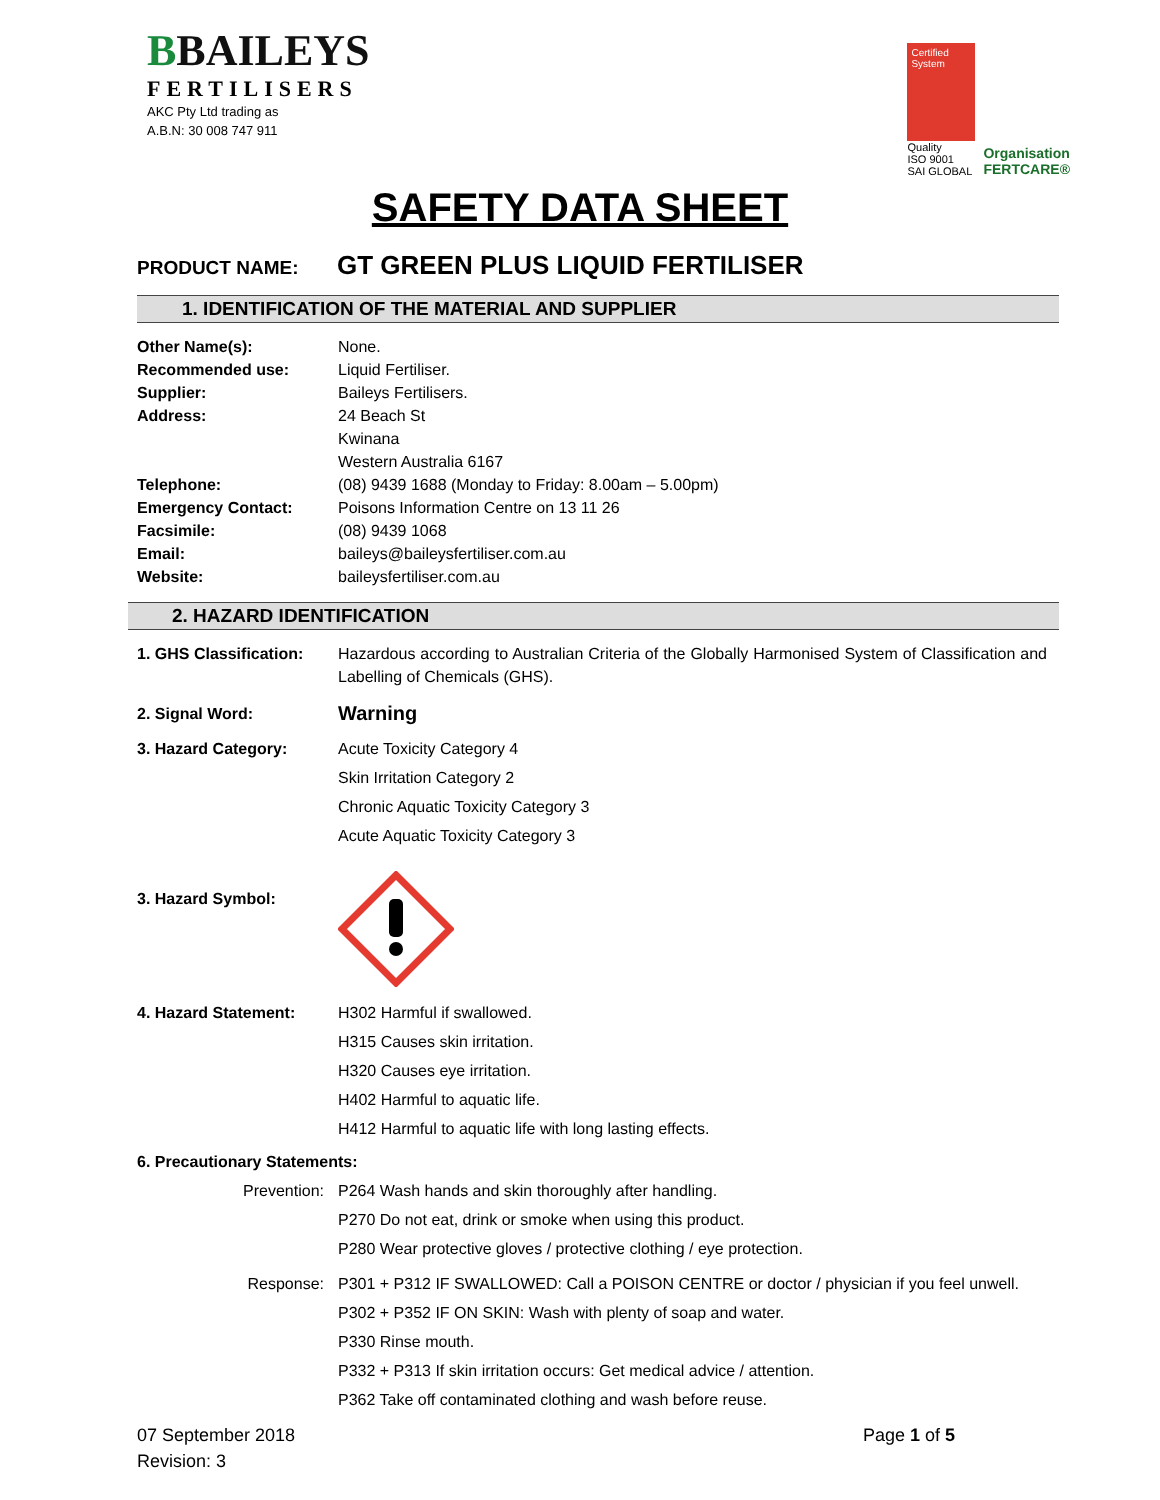BBAILEYS
FERTILISERS
AKC Pty Ltd trading as
A.B.N: 30 008 747 911
Certified System
Quality
ISO 9001
SAI GLOBAL
Organisation
FERTCARE®
SAFETY DATA SHEET
PRODUCT NAME:
GT GREEN PLUS LIQUID FERTILISER
1. IDENTIFICATION OF THE MATERIAL AND SUPPLIER
Other Name(s): None.
Recommended use: Liquid Fertiliser.
Supplier: Baileys Fertilisers.
Address: 24 Beach St
Kwinana
Western Australia 6167
Telephone: (08) 9439 1688 (Monday to Friday: 8.00am – 5.00pm)
Emergency Contact: Poisons Information Centre on 13 11 26
Facsimile: (08) 9439 1068
Email: baileys@baileysfertiliser.com.au
Website: baileysfertiliser.com.au
2. HAZARD IDENTIFICATION
1. GHS Classification:
Hazardous according to Australian Criteria of the Globally Harmonised System of Classification and Labelling of Chemicals (GHS).
2. Signal Word:
Warning
3. Hazard Category: Acute Toxicity Category 4
Skin Irritation Category 2
Chronic Aquatic Toxicity Category 3
Acute Aquatic Toxicity Category 3
3. Hazard Symbol:
4. Hazard Statement: H302 Harmful if swallowed.
H315 Causes skin irritation.
H320 Causes eye irritation.
H402 Harmful to aquatic life.
H412 Harmful to aquatic life with long lasting effects.
6. Precautionary Statements:
Prevention: P264 Wash hands and skin thoroughly after handling.
P270 Do not eat, drink or smoke when using this product.
P280 Wear protective gloves / protective clothing / eye protection.
Response: P301 + P312 IF SWALLOWED: Call a POISON CENTRE or doctor / physician if you feel unwell.
P302 + P352 IF ON SKIN: Wash with plenty of soap and water.
P330 Rinse mouth.
P332 + P313 If skin irritation occurs: Get medical advice / attention.
P362 Take off contaminated clothing and wash before reuse.
07 September 2018
Revision: 3
Page 1 of 5